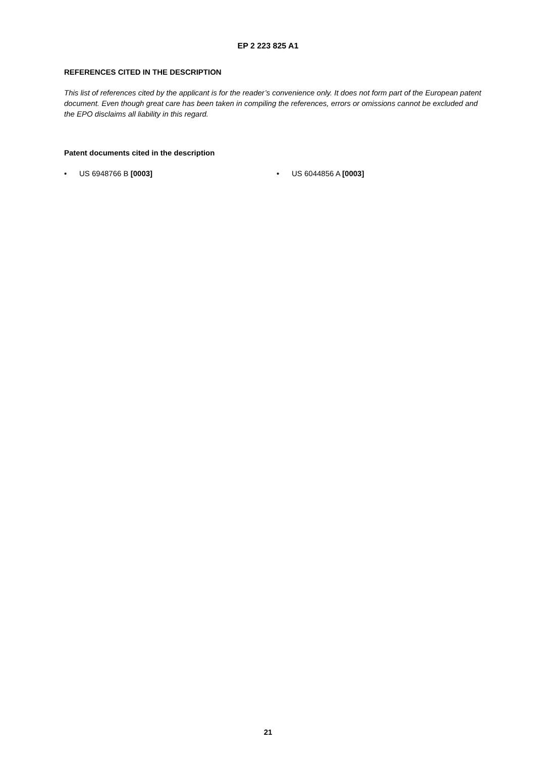EP 2 223 825 A1
REFERENCES CITED IN THE DESCRIPTION
This list of references cited by the applicant is for the reader’s convenience only. It does not form part of the European patent document. Even though great care has been taken in compiling the references, errors or omissions cannot be excluded and the EPO disclaims all liability in this regard.
Patent documents cited in the description
• US 6948766 B [0003] • US 6044856 A [0003]
21